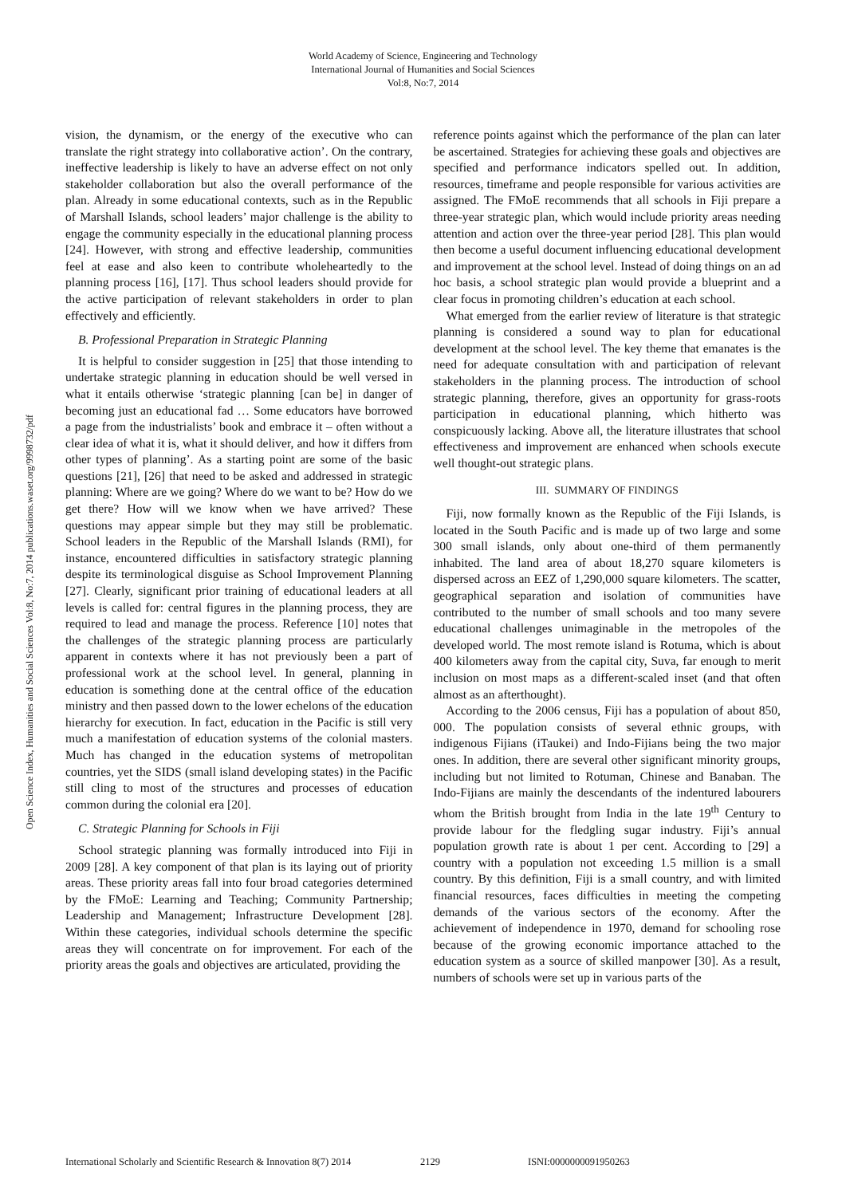World Academy of Science, Engineering and Technology
International Journal of Humanities and Social Sciences
Vol:8, No:7, 2014
Open Science Index, Humanities and Social Sciences Vol:8, No:7, 2014 publications.waset.org/9998732/pdf
vision, the dynamism, or the energy of the executive who can translate the right strategy into collaborative action’. On the contrary, ineffective leadership is likely to have an adverse effect on not only stakeholder collaboration but also the overall performance of the plan. Already in some educational contexts, such as in the Republic of Marshall Islands, school leaders’ major challenge is the ability to engage the community especially in the educational planning process [24]. However, with strong and effective leadership, communities feel at ease and also keen to contribute wholeheartedly to the planning process [16], [17]. Thus school leaders should provide for the active participation of relevant stakeholders in order to plan effectively and efficiently.
B. Professional Preparation in Strategic Planning
It is helpful to consider suggestion in [25] that those intending to undertake strategic planning in education should be well versed in what it entails otherwise ‘strategic planning [can be] in danger of becoming just an educational fad … Some educators have borrowed a page from the industrialists’ book and embrace it – often without a clear idea of what it is, what it should deliver, and how it differs from other types of planning’. As a starting point are some of the basic questions [21], [26] that need to be asked and addressed in strategic planning: Where are we going? Where do we want to be? How do we get there? How will we know when we have arrived? These questions may appear simple but they may still be problematic. School leaders in the Republic of the Marshall Islands (RMI), for instance, encountered difficulties in satisfactory strategic planning despite its terminological disguise as School Improvement Planning [27]. Clearly, significant prior training of educational leaders at all levels is called for: central figures in the planning process, they are required to lead and manage the process. Reference [10] notes that the challenges of the strategic planning process are particularly apparent in contexts where it has not previously been a part of professional work at the school level. In general, planning in education is something done at the central office of the education ministry and then passed down to the lower echelons of the education hierarchy for execution. In fact, education in the Pacific is still very much a manifestation of education systems of the colonial masters. Much has changed in the education systems of metropolitan countries, yet the SIDS (small island developing states) in the Pacific still cling to most of the structures and processes of education common during the colonial era [20].
C. Strategic Planning for Schools in Fiji
School strategic planning was formally introduced into Fiji in 2009 [28]. A key component of that plan is its laying out of priority areas. These priority areas fall into four broad categories determined by the FMoE: Learning and Teaching; Community Partnership; Leadership and Management; Infrastructure Development [28]. Within these categories, individual schools determine the specific areas they will concentrate on for improvement. For each of the priority areas the goals and objectives are articulated, providing the
reference points against which the performance of the plan can later be ascertained. Strategies for achieving these goals and objectives are specified and performance indicators spelled out. In addition, resources, timeframe and people responsible for various activities are assigned. The FMoE recommends that all schools in Fiji prepare a three-year strategic plan, which would include priority areas needing attention and action over the three-year period [28]. This plan would then become a useful document influencing educational development and improvement at the school level. Instead of doing things on an ad hoc basis, a school strategic plan would provide a blueprint and a clear focus in promoting children’s education at each school.
What emerged from the earlier review of literature is that strategic planning is considered a sound way to plan for educational development at the school level. The key theme that emanates is the need for adequate consultation with and participation of relevant stakeholders in the planning process. The introduction of school strategic planning, therefore, gives an opportunity for grass-roots participation in educational planning, which hitherto was conspicuously lacking. Above all, the literature illustrates that school effectiveness and improvement are enhanced when schools execute well thought-out strategic plans.
III. SUMMARY OF FINDINGS
Fiji, now formally known as the Republic of the Fiji Islands, is located in the South Pacific and is made up of two large and some 300 small islands, only about one-third of them permanently inhabited. The land area of about 18,270 square kilometers is dispersed across an EEZ of 1,290,000 square kilometers. The scatter, geographical separation and isolation of communities have contributed to the number of small schools and too many severe educational challenges unimaginable in the metropoles of the developed world. The most remote island is Rotuma, which is about 400 kilometers away from the capital city, Suva, far enough to merit inclusion on most maps as a different-scaled inset (and that often almost as an afterthought).
According to the 2006 census, Fiji has a population of about 850, 000. The population consists of several ethnic groups, with indigenous Fijians (iTaukei) and Indo-Fijians being the two major ones. In addition, there are several other significant minority groups, including but not limited to Rotuman, Chinese and Banaban. The Indo-Fijians are mainly the descendants of the indentured labourers whom the British brought from India in the late 19<sup>th</sup> Century to provide labour for the fledgling sugar industry. Fiji’s annual population growth rate is about 1 per cent. According to [29] a country with a population not exceeding 1.5 million is a small country. By this definition, Fiji is a small country, and with limited financial resources, faces difficulties in meeting the competing demands of the various sectors of the economy. After the achievement of independence in 1970, demand for schooling rose because of the growing economic importance attached to the education system as a source of skilled manpower [30]. As a result, numbers of schools were set up in various parts of the
International Scholarly and Scientific Research & Innovation 8(7) 2014 2129 ISNI:0000000091950263